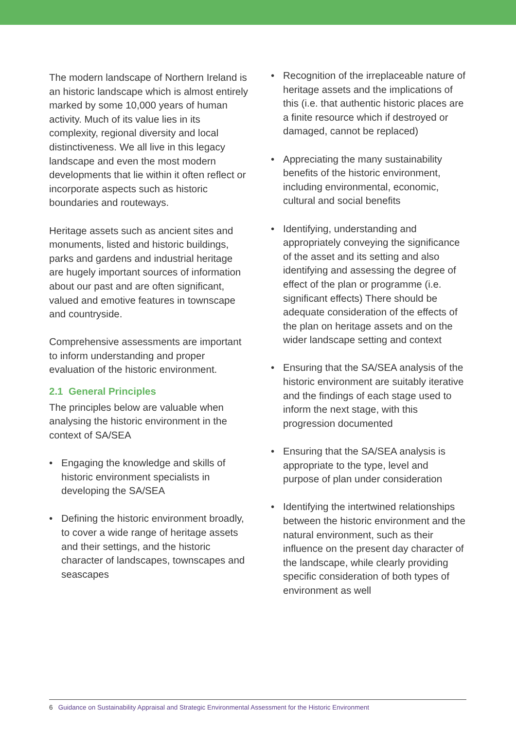The modern landscape of Northern Ireland is an historic landscape which is almost entirely marked by some 10,000 years of human activity. Much of its value lies in its complexity, regional diversity and local distinctiveness. We all live in this legacy landscape and even the most modern developments that lie within it often reflect or incorporate aspects such as historic boundaries and routeways.
Heritage assets such as ancient sites and monuments, listed and historic buildings, parks and gardens and industrial heritage are hugely important sources of information about our past and are often significant, valued and emotive features in townscape and countryside.
Comprehensive assessments are important to inform understanding and proper evaluation of the historic environment.
2.1 General Principles
The principles below are valuable when analysing the historic environment in the context of SA/SEA
• Engaging the knowledge and skills of historic environment specialists in developing the SA/SEA
• Defining the historic environment broadly, to cover a wide range of heritage assets and their settings, and the historic character of landscapes, townscapes and seascapes
• Recognition of the irreplaceable nature of heritage assets and the implications of this (i.e. that authentic historic places are a finite resource which if destroyed or damaged, cannot be replaced)
• Appreciating the many sustainability benefits of the historic environment, including environmental, economic, cultural and social benefits
• Identifying, understanding and appropriately conveying the significance of the asset and its setting and also identifying and assessing the degree of effect of the plan or programme (i.e. significant effects) There should be adequate consideration of the effects of the plan on heritage assets and on the wider landscape setting and context
• Ensuring that the SA/SEA analysis of the historic environment are suitably iterative and the findings of each stage used to inform the next stage, with this progression documented
• Ensuring that the SA/SEA analysis is appropriate to the type, level and purpose of plan under consideration
• Identifying the intertwined relationships between the historic environment and the natural environment, such as their influence on the present day character of the landscape, while clearly providing specific consideration of both types of environment as well
6 Guidance on Sustainability Appraisal and Strategic Environmental Assessment for the Historic Environment